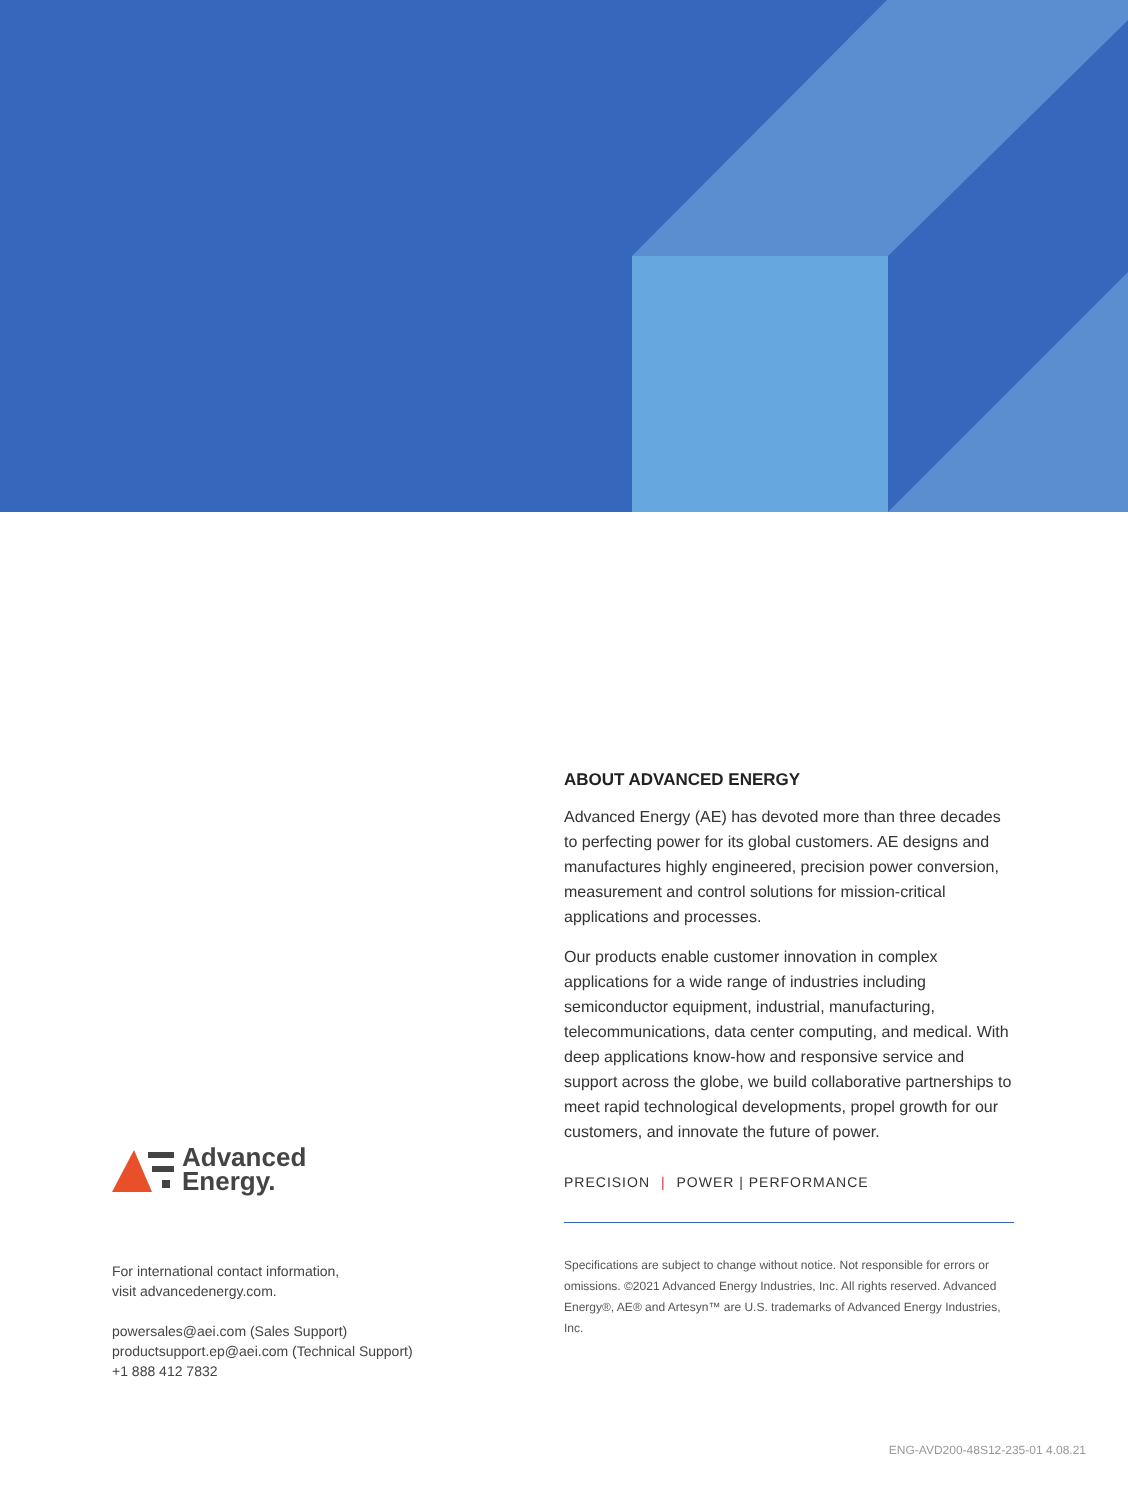ABOUT ADVANCED ENERGY
Advanced Energy (AE) has devoted more than three decades to perfecting power for its global customers. AE designs and manufactures highly engineered, precision power conversion, measurement and control solutions for mission-critical applications and processes.
Our products enable customer innovation in complex applications for a wide range of industries including semiconductor equipment, industrial, manufacturing, telecommunications, data center computing, and medical. With deep applications know-how and responsive service and support across the globe, we build collaborative partnerships to meet rapid technological developments, propel growth for our customers, and innovate the future of power.
PRECISION | POWER | PERFORMANCE
Specifications are subject to change without notice. Not responsible for errors or omissions. ©2021 Advanced Energy Industries, Inc. All rights reserved. Advanced Energy®, AE® and Artesyn™ are U.S. trademarks of Advanced Energy Industries, Inc.
Advanced
Energy.
For international contact information,
visit advancedenergy.com.
powersales@aei.com (Sales Support)
productsupport.ep@aei.com (Technical Support)
+1 888 412 7832
ENG-AVD200-48S12-235-01 4.08.21